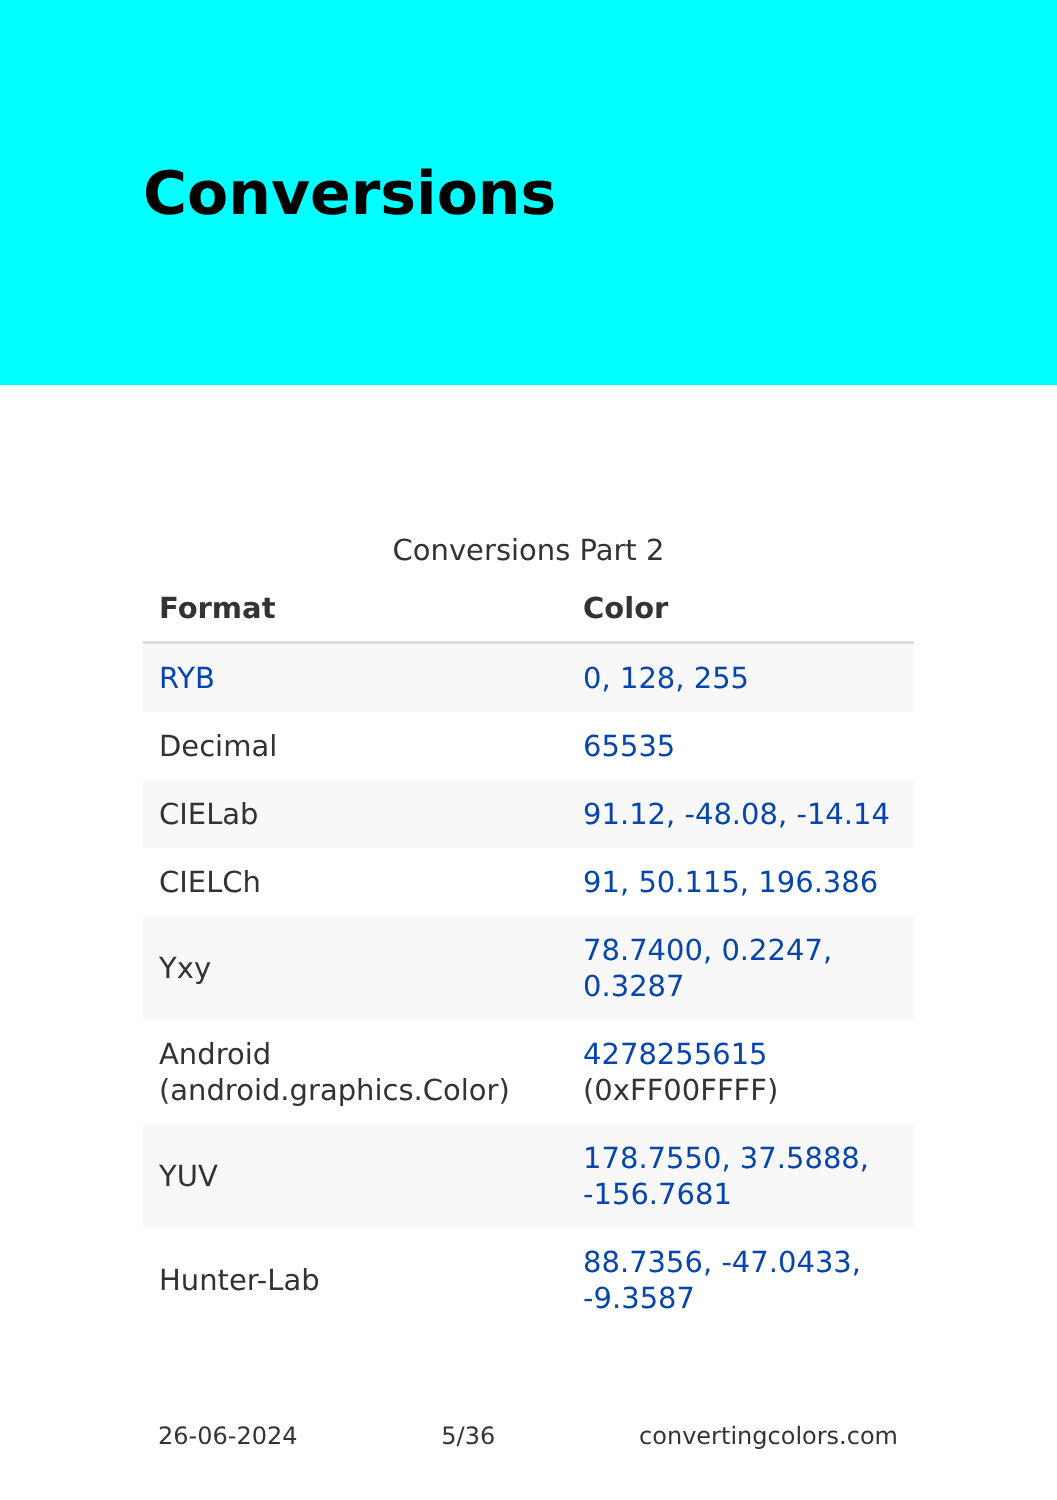Conversions
Conversions Part 2
| Format | Color |
| --- | --- |
| RYB | 0, 128, 255 |
| Decimal | 65535 |
| CIELab | 91.12, -48.08, -14.14 |
| CIELCh | 91, 50.115, 196.386 |
| Yxy | 78.7400, 0.2247, 0.3287 |
| Android (android.graphics.Color) | 4278255615 (0xFF00FFFF) |
| YUV | 178.7550, 37.5888, -156.7681 |
| Hunter-Lab | 88.7356, -47.0433, -9.3587 |
26-06-2024 5/36 convertingcolors.com